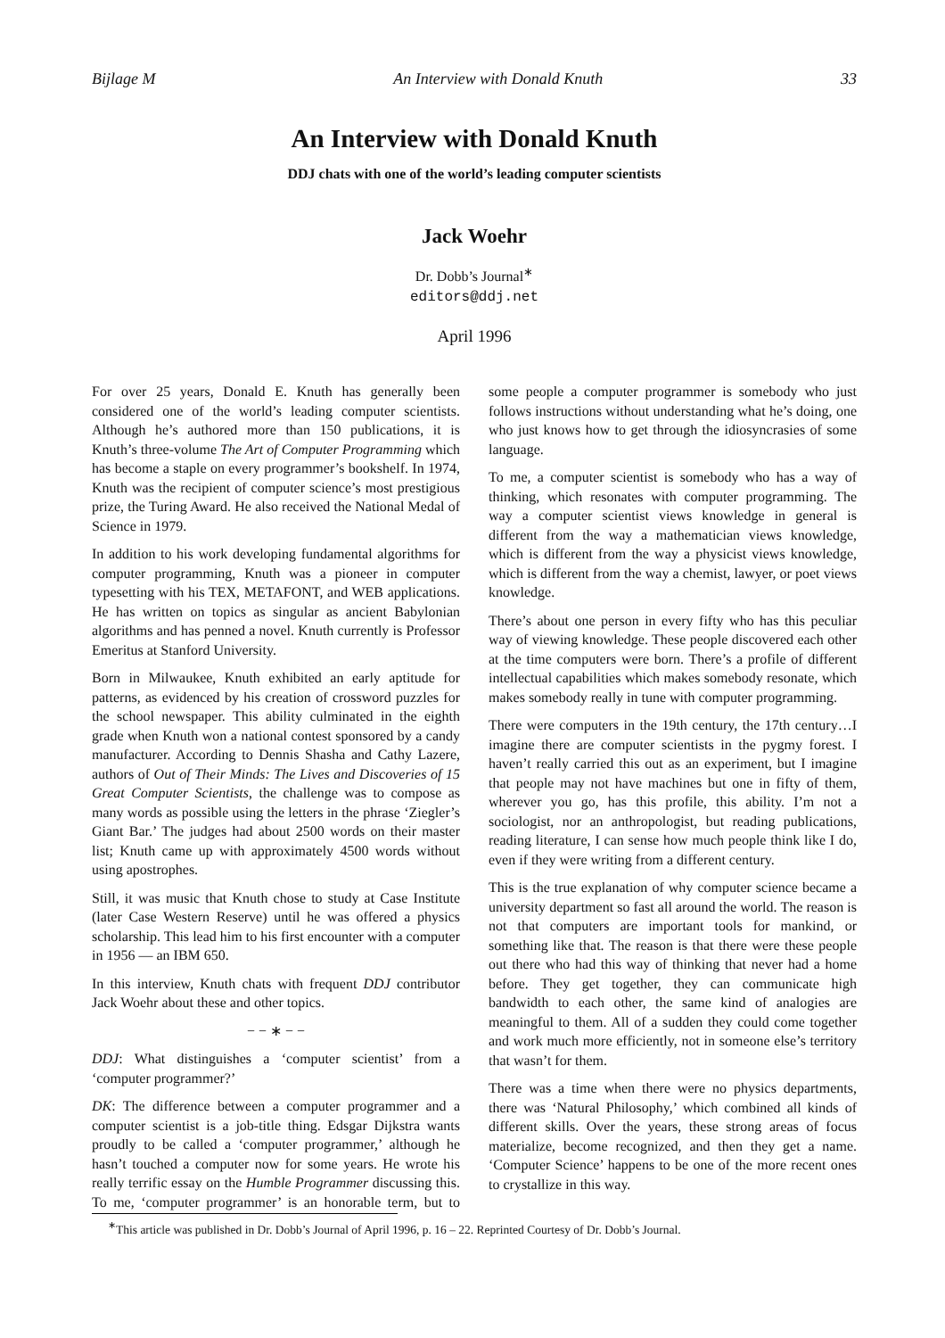Bijlage M An Interview with Donald Knuth 33
An Interview with Donald Knuth
DDJ chats with one of the world’s leading computer scientists
Jack Woehr
Dr. Dobb’s Journal<sup>∗</sup>
editors@ddj.net
April 1996
For over 25 years, Donald E. Knuth has generally been considered one of the world’s leading computer scientists. Although he’s authored more than 150 publications, it is Knuth’s three-volume The Art of Computer Programming which has become a staple on every programmer’s bookshelf. In 1974, Knuth was the recipient of computer science’s most prestigious prize, the Turing Award. He also received the National Medal of Science in 1979.
In addition to his work developing fundamental algorithms for computer programming, Knuth was a pioneer in computer typesetting with his TEX, METAFONT, and WEB applications. He has written on topics as singular as ancient Babylonian algorithms and has penned a novel. Knuth currently is Professor Emeritus at Stanford University.
Born in Milwaukee, Knuth exhibited an early aptitude for patterns, as evidenced by his creation of crossword puzzles for the school newspaper. This ability culminated in the eighth grade when Knuth won a national contest sponsored by a candy manufacturer. According to Dennis Shasha and Cathy Lazere, authors of Out of Their Minds: The Lives and Discoveries of 15 Great Computer Scientists, the challenge was to compose as many words as possible using the letters in the phrase ‘Ziegler’s Giant Bar.’ The judges had about 2500 words on their master list; Knuth came up with approximately 4500 words without using apostrophes.
Still, it was music that Knuth chose to study at Case Institute (later Case Western Reserve) until he was offered a physics scholarship. This lead him to his first encounter with a computer in 1956 — an IBM 650.
In this interview, Knuth chats with frequent DDJ contributor Jack Woehr about these and other topics.
− − ∗ − −
DDJ: What distinguishes a ‘computer scientist’ from a ‘computer programmer?’
DK: The difference between a computer programmer and a computer scientist is a job-title thing. Edsgar Dijkstra wants proudly to be called a ‘computer programmer,’ although he hasn’t touched a computer now for some years. He wrote his really terrific essay on the Humble Programmer discussing this. To me, ‘computer programmer’ is an honorable term, but to some people a computer programmer is somebody who just follows instructions without understanding what he’s doing, one who just knows how to get through the idiosyncrasies of some language.
To me, a computer scientist is somebody who has a way of thinking, which resonates with computer programming. The way a computer scientist views knowledge in general is different from the way a mathematician views knowledge, which is different from the way a physicist views knowledge, which is different from the way a chemist, lawyer, or poet views knowledge.
There’s about one person in every fifty who has this peculiar way of viewing knowledge. These people discovered each other at the time computers were born. There’s a profile of different intellectual capabilities which makes somebody resonate, which makes somebody really in tune with computer programming.
There were computers in the 19th century, the 17th century…I imagine there are computer scientists in the pygmy forest. I haven’t really carried this out as an experiment, but I imagine that people may not have machines but one in fifty of them, wherever you go, has this profile, this ability. I’m not a sociologist, nor an anthropologist, but reading publications, reading literature, I can sense how much people think like I do, even if they were writing from a different century.
This is the true explanation of why computer science became a university department so fast all around the world. The reason is not that computers are important tools for mankind, or something like that. The reason is that there were these people out there who had this way of thinking that never had a home before. They get together, they can communicate high bandwidth to each other, the same kind of analogies are meaningful to them. All of a sudden they could come together and work much more efficiently, not in someone else’s territory that wasn’t for them.
There was a time when there were no physics departments, there was ‘Natural Philosophy,’ which combined all kinds of different skills. Over the years, these strong areas of focus materialize, become recognized, and then they get a name. ‘Computer Science’ happens to be one of the more recent ones to crystallize in this way.
<sup>∗</sup>This article was published in Dr. Dobb’s Journal of April 1996, p. 16 – 22. Reprinted Courtesy of Dr. Dobb’s Journal.